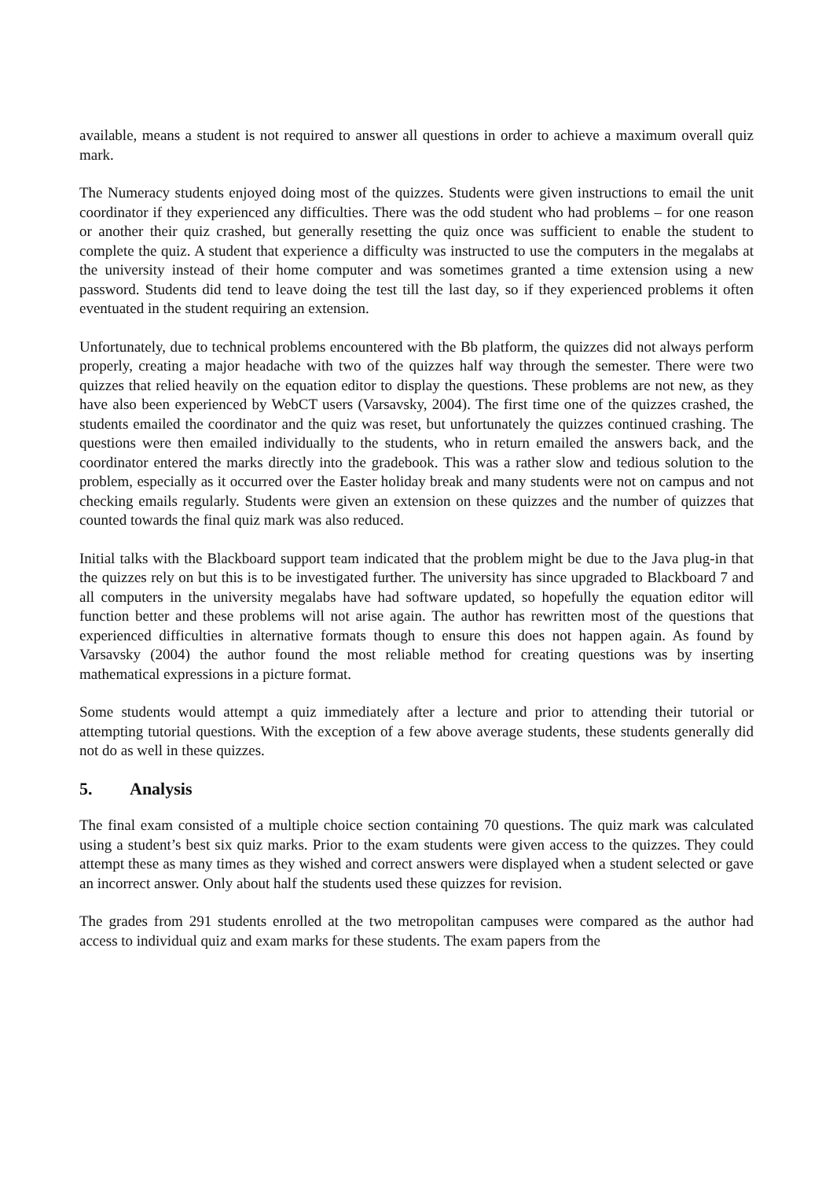available, means a student is not required to answer all questions in order to achieve a maximum overall quiz mark.
The Numeracy students enjoyed doing most of the quizzes. Students were given instructions to email the unit coordinator if they experienced any difficulties. There was the odd student who had problems – for one reason or another their quiz crashed, but generally resetting the quiz once was sufficient to enable the student to complete the quiz. A student that experience a difficulty was instructed to use the computers in the megalabs at the university instead of their home computer and was sometimes granted a time extension using a new password. Students did tend to leave doing the test till the last day, so if they experienced problems it often eventuated in the student requiring an extension.
Unfortunately, due to technical problems encountered with the Bb platform, the quizzes did not always perform properly, creating a major headache with two of the quizzes half way through the semester. There were two quizzes that relied heavily on the equation editor to display the questions. These problems are not new, as they have also been experienced by WebCT users (Varsavsky, 2004). The first time one of the quizzes crashed, the students emailed the coordinator and the quiz was reset, but unfortunately the quizzes continued crashing. The questions were then emailed individually to the students, who in return emailed the answers back, and the coordinator entered the marks directly into the gradebook. This was a rather slow and tedious solution to the problem, especially as it occurred over the Easter holiday break and many students were not on campus and not checking emails regularly. Students were given an extension on these quizzes and the number of quizzes that counted towards the final quiz mark was also reduced.
Initial talks with the Blackboard support team indicated that the problem might be due to the Java plug-in that the quizzes rely on but this is to be investigated further. The university has since upgraded to Blackboard 7 and all computers in the university megalabs have had software updated, so hopefully the equation editor will function better and these problems will not arise again. The author has rewritten most of the questions that experienced difficulties in alternative formats though to ensure this does not happen again. As found by Varsavsky (2004) the author found the most reliable method for creating questions was by inserting mathematical expressions in a picture format.
Some students would attempt a quiz immediately after a lecture and prior to attending their tutorial or attempting tutorial questions. With the exception of a few above average students, these students generally did not do as well in these quizzes.
5. Analysis
The final exam consisted of a multiple choice section containing 70 questions. The quiz mark was calculated using a student’s best six quiz marks. Prior to the exam students were given access to the quizzes. They could attempt these as many times as they wished and correct answers were displayed when a student selected or gave an incorrect answer. Only about half the students used these quizzes for revision.
The grades from 291 students enrolled at the two metropolitan campuses were compared as the author had access to individual quiz and exam marks for these students. The exam papers from the